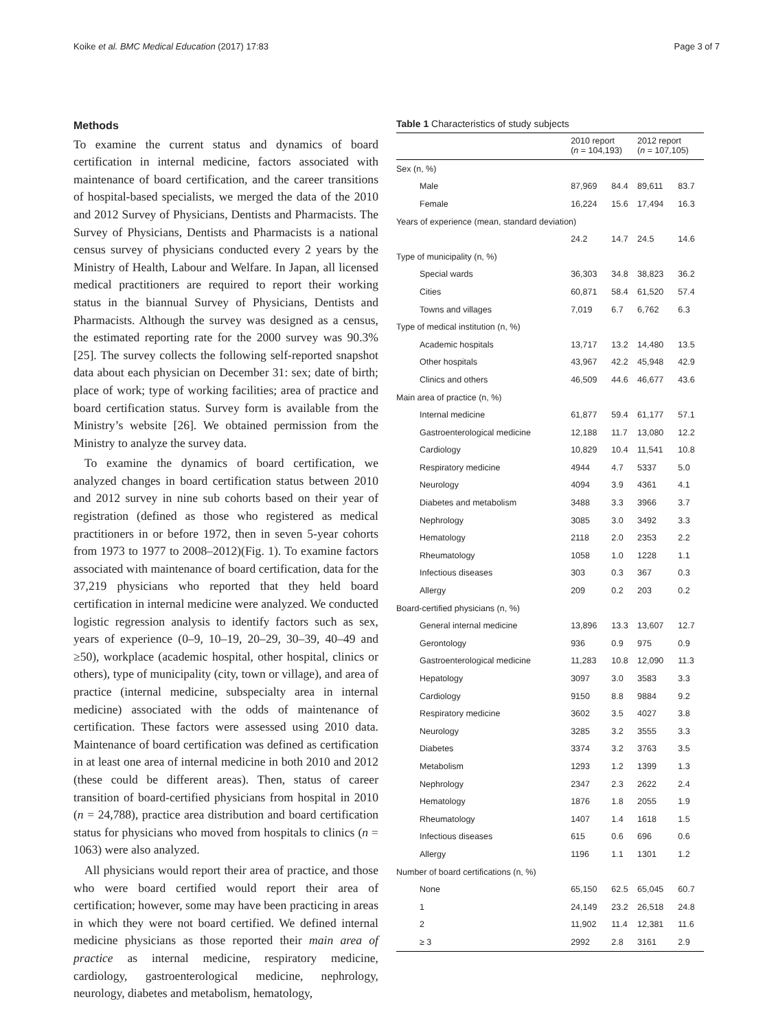Koike et al. BMC Medical Education (2017) 17:83 Page 3 of 7
Methods
To examine the current status and dynamics of board certification in internal medicine, factors associated with maintenance of board certification, and the career transitions of hospital-based specialists, we merged the data of the 2010 and 2012 Survey of Physicians, Dentists and Pharmacists. The Survey of Physicians, Dentists and Pharmacists is a national census survey of physicians conducted every 2 years by the Ministry of Health, Labour and Welfare. In Japan, all licensed medical practitioners are required to report their working status in the biannual Survey of Physicians, Dentists and Pharmacists. Although the survey was designed as a census, the estimated reporting rate for the 2000 survey was 90.3% [25]. The survey collects the following self-reported snapshot data about each physician on December 31: sex; date of birth; place of work; type of working facilities; area of practice and board certification status. Survey form is available from the Ministry’s website [26]. We obtained permission from the Ministry to analyze the survey data.
To examine the dynamics of board certification, we analyzed changes in board certification status between 2010 and 2012 survey in nine sub cohorts based on their year of registration (defined as those who registered as medical practitioners in or before 1972, then in seven 5-year cohorts from 1973 to 1977 to 2008–2012)(Fig. 1). To examine factors associated with maintenance of board certification, data for the 37,219 physicians who reported that they held board certification in internal medicine were analyzed. We conducted logistic regression analysis to identify factors such as sex, years of experience (0–9, 10–19, 20–29, 30–39, 40–49 and ≥50), workplace (academic hospital, other hospital, clinics or others), type of municipality (city, town or village), and area of practice (internal medicine, subspecialty area in internal medicine) associated with the odds of maintenance of certification. These factors were assessed using 2010 data. Maintenance of board certification was defined as certification in at least one area of internal medicine in both 2010 and 2012 (these could be different areas). Then, status of career transition of board-certified physicians from hospital in 2010 (n = 24,788), practice area distribution and board certification status for physicians who moved from hospitals to clinics (n = 1063) were also analyzed.
All physicians would report their area of practice, and those who were board certified would report their area of certification; however, some may have been practicing in areas in which they were not board certified. We defined internal medicine physicians as those reported their main area of practice as internal medicine, respiratory medicine, cardiology, gastroenterological medicine, nephrology, neurology, diabetes and metabolism, hematology,
Table 1 Characteristics of study subjects
| | 2010 report ( n = 104,193) | | 2012 report ( n = 107,105) | |
| --- | --- | --- | --- | --- |
| Sex (n, %) | | | | |
| Male | 87,969 | 84.4 | 89,611 | 83.7 |
| Female | 16,224 | 15.6 | 17,494 | 16.3 |
| Years of experience (mean, standard deviation) | | | | |
| | 24.2 | 14.7 | 24.5 | 14.6 |
| Type of municipality (n, %) | | | | |
| Special wards | 36,303 | 34.8 | 38,823 | 36.2 |
| Cities | 60,871 | 58.4 | 61,520 | 57.4 |
| Towns and villages | 7,019 | 6.7 | 6,762 | 6.3 |
| Type of medical institution (n, %) | | | | |
| Academic hospitals | 13,717 | 13.2 | 14,480 | 13.5 |
| Other hospitals | 43,967 | 42.2 | 45,948 | 42.9 |
| Clinics and others | 46,509 | 44.6 | 46,677 | 43.6 |
| Main area of practice (n, %) | | | | |
| Internal medicine | 61,877 | 59.4 | 61,177 | 57.1 |
| Gastroenterological medicine | 12,188 | 11.7 | 13,080 | 12.2 |
| Cardiology | 10,829 | 10.4 | 11,541 | 10.8 |
| Respiratory medicine | 4944 | 4.7 | 5337 | 5.0 |
| Neurology | 4094 | 3.9 | 4361 | 4.1 |
| Diabetes and metabolism | 3488 | 3.3 | 3966 | 3.7 |
| Nephrology | 3085 | 3.0 | 3492 | 3.3 |
| Hematology | 2118 | 2.0 | 2353 | 2.2 |
| Rheumatology | 1058 | 1.0 | 1228 | 1.1 |
| Infectious diseases | 303 | 0.3 | 367 | 0.3 |
| Allergy | 209 | 0.2 | 203 | 0.2 |
| Board-certified physicians (n, %) | | | | |
| General internal medicine | 13,896 | 13.3 | 13,607 | 12.7 |
| Gerontology | 936 | 0.9 | 975 | 0.9 |
| Gastroenterological medicine | 11,283 | 10.8 | 12,090 | 11.3 |
| Hepatology | 3097 | 3.0 | 3583 | 3.3 |
| Cardiology | 9150 | 8.8 | 9884 | 9.2 |
| Respiratory medicine | 3602 | 3.5 | 4027 | 3.8 |
| Neurology | 3285 | 3.2 | 3555 | 3.3 |
| Diabetes | 3374 | 3.2 | 3763 | 3.5 |
| Metabolism | 1293 | 1.2 | 1399 | 1.3 |
| Nephrology | 2347 | 2.3 | 2622 | 2.4 |
| Hematology | 1876 | 1.8 | 2055 | 1.9 |
| Rheumatology | 1407 | 1.4 | 1618 | 1.5 |
| Infectious diseases | 615 | 0.6 | 696 | 0.6 |
| Allergy | 1196 | 1.1 | 1301 | 1.2 |
| Number of board certifications (n, %) | | | | |
| None | 65,150 | 62.5 | 65,045 | 60.7 |
| 1 | 24,149 | 23.2 | 26,518 | 24.8 |
| 2 | 11,902 | 11.4 | 12,381 | 11.6 |
| ≥ 3 | 2992 | 2.8 | 3161 | 2.9 |